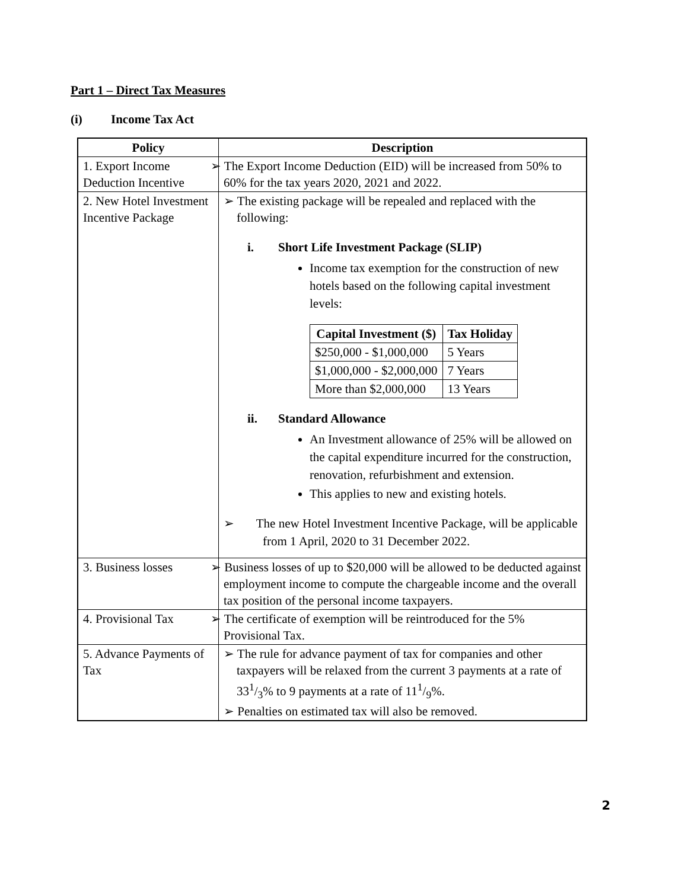Part 1 – Direct Tax Measures
(i) Income Tax Act
| Policy | Description |
| --- | --- |
| 1. Export Income Deduction Incentive | ➢ The Export Income Deduction (EID) will be increased from 50% to 60% for the tax years 2020, 2021 and 2022. |
| 2. New Hotel Investment Incentive Package | ➢ The existing package will be repealed and replaced with the following: i. Short Life Investment Package (SLIP) Income tax exemption for the construction of new hotels based on the following capital investment levels: / Capital Investment ($) / Tax Holiday / / --- / --- / / $250,000 - $1,000,000 / 5 Years / / $1,000,000 - $2,000,000 / 7 Years / / More than $2,000,000 / 13 Years / ii. Standard Allowance An Investment allowance of 25% will be allowed on the capital expenditure incurred for the construction, renovation, refurbishment and extension. This applies to new and existing hotels. ➢ The new Hotel Investment Incentive Package, will be applicable from 1 April, 2020 to 31 December 2022. |
| 3. Business losses | ➢ Business losses of up to $20,000 will be allowed to be deducted against employment income to compute the chargeable income and the overall tax position of the personal income taxpayers. |
| 4. Provisional Tax | ➢ The certificate of exemption will be reintroduced for the 5% Provisional Tax. |
| 5. Advance Payments of Tax | ➢ The rule for advance payment of tax for companies and other taxpayers will be relaxed from the current 3 payments at a rate of 331/3% to 9 payments at a rate of 111/9%. ➢ Penalties on estimated tax will also be removed. |
2